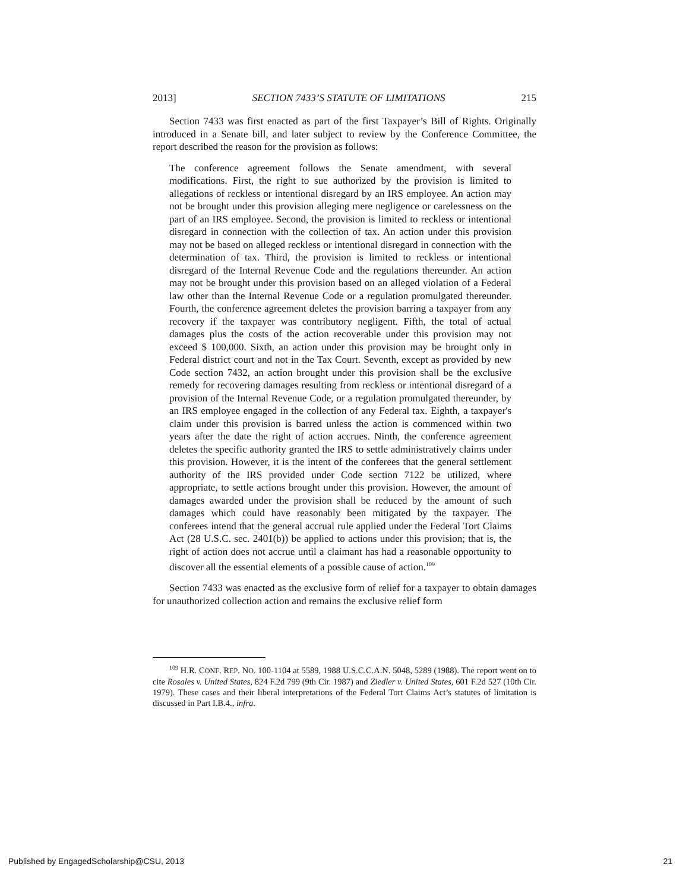2013] SECTION 7433’S STATUTE OF LIMITATIONS 215
Section 7433 was first enacted as part of the first Taxpayer’s Bill of Rights. Originally introduced in a Senate bill, and later subject to review by the Conference Committee, the report described the reason for the provision as follows:
The conference agreement follows the Senate amendment, with several modifications. First, the right to sue authorized by the provision is limited to allegations of reckless or intentional disregard by an IRS employee. An action may not be brought under this provision alleging mere negligence or carelessness on the part of an IRS employee. Second, the provision is limited to reckless or intentional disregard in connection with the collection of tax. An action under this provision may not be based on alleged reckless or intentional disregard in connection with the determination of tax. Third, the provision is limited to reckless or intentional disregard of the Internal Revenue Code and the regulations thereunder. An action may not be brought under this provision based on an alleged violation of a Federal law other than the Internal Revenue Code or a regulation promulgated thereunder. Fourth, the conference agreement deletes the provision barring a taxpayer from any recovery if the taxpayer was contributory negligent. Fifth, the total of actual damages plus the costs of the action recoverable under this provision may not exceed $ 100,000. Sixth, an action under this provision may be brought only in Federal district court and not in the Tax Court. Seventh, except as provided by new Code section 7432, an action brought under this provision shall be the exclusive remedy for recovering damages resulting from reckless or intentional disregard of a provision of the Internal Revenue Code, or a regulation promulgated thereunder, by an IRS employee engaged in the collection of any Federal tax. Eighth, a taxpayer's claim under this provision is barred unless the action is commenced within two years after the date the right of action accrues. Ninth, the conference agreement deletes the specific authority granted the IRS to settle administratively claims under this provision. However, it is the intent of the conferees that the general settlement authority of the IRS provided under Code section 7122 be utilized, where appropriate, to settle actions brought under this provision. However, the amount of damages awarded under the provision shall be reduced by the amount of such damages which could have reasonably been mitigated by the taxpayer. The conferees intend that the general accrual rule applied under the Federal Tort Claims Act (28 U.S.C. sec. 2401(b)) be applied to actions under this provision; that is, the right of action does not accrue until a claimant has had a reasonable opportunity to discover all the essential elements of a possible cause of action.<sup>109</sup>
Section 7433 was enacted as the exclusive form of relief for a taxpayer to obtain damages for unauthorized collection action and remains the exclusive relief form
<sup>109</sup> H.R. CONF. REP. NO. 100-1104 at 5589, 1988 U.S.C.C.A.N. 5048, 5289 (1988). The report went on to cite Rosales v. United States, 824 F.2d 799 (9th Cir. 1987) and Ziedler v. United States, 601 F.2d 527 (10th Cir. 1979). These cases and their liberal interpretations of the Federal Tort Claims Act’s statutes of limitation is discussed in Part I.B.4., infra.
Published by EngagedScholarship@CSU, 2013 21